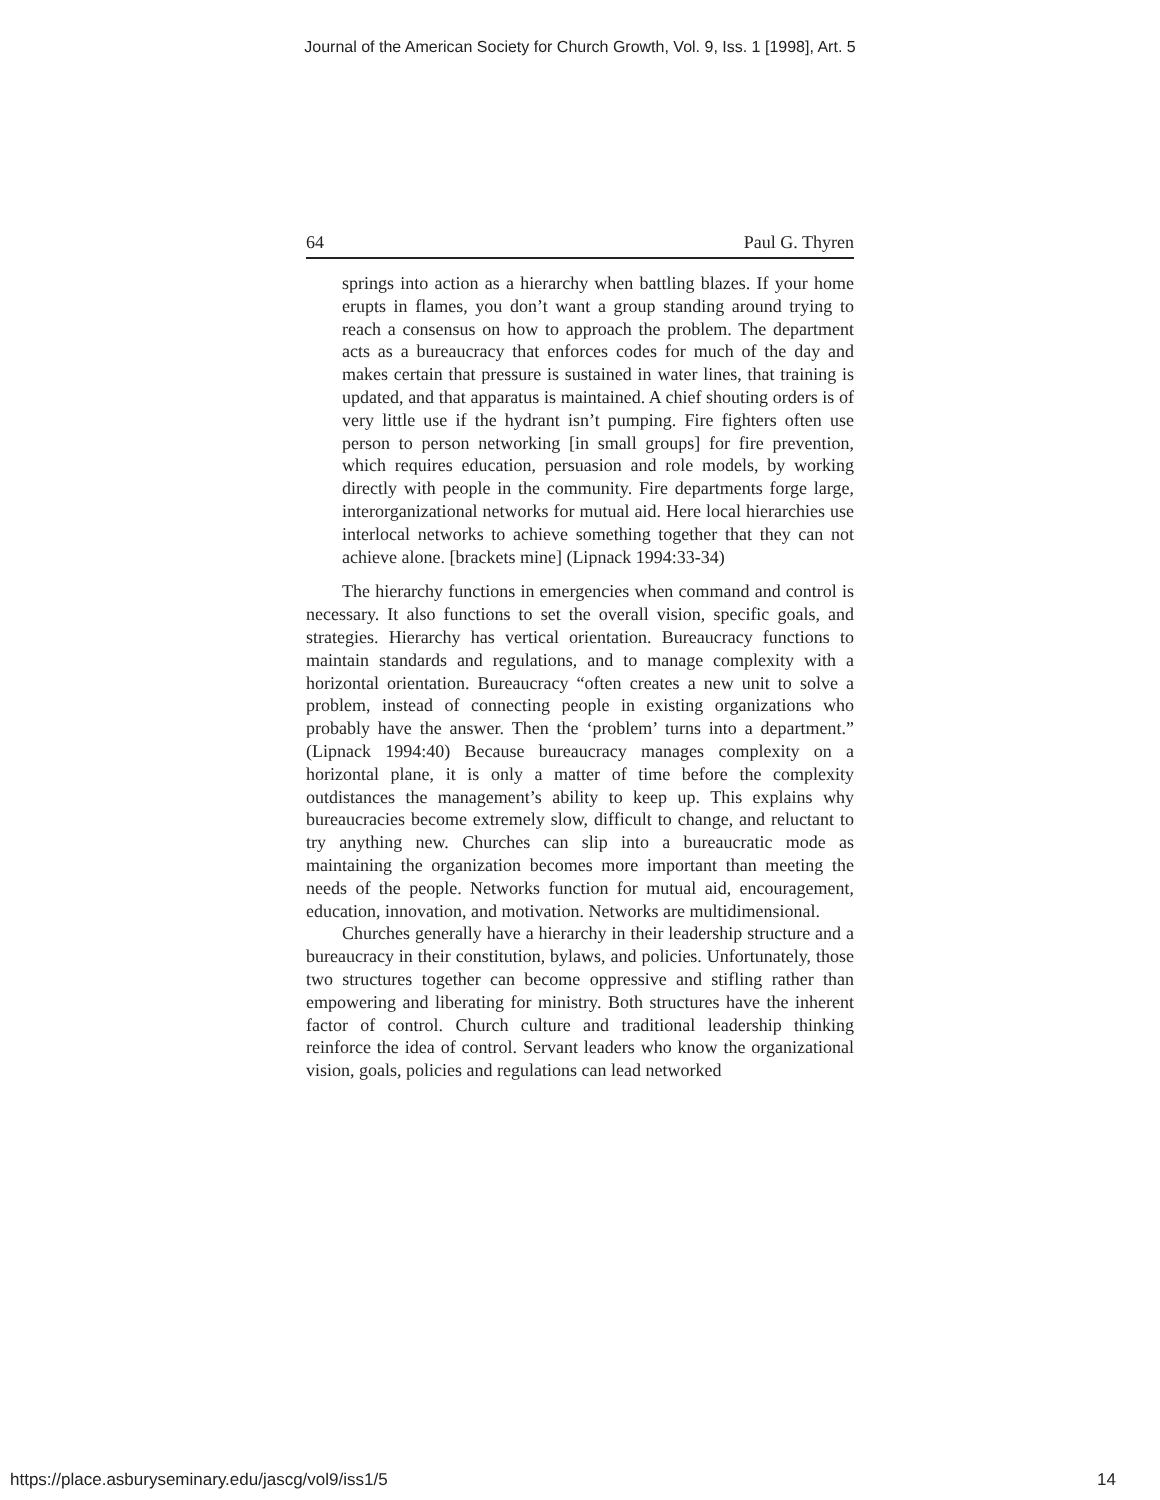Journal of the American Society for Church Growth, Vol. 9, Iss. 1 [1998], Art. 5
64 Paul G. Thyren
springs into action as a hierarchy when battling blazes. If your home erupts in flames, you don’t want a group standing around trying to reach a consensus on how to approach the problem. The department acts as a bureaucracy that enforces codes for much of the day and makes certain that pressure is sustained in water lines, that training is updated, and that apparatus is maintained. A chief shouting orders is of very little use if the hydrant isn’t pumping. Fire fighters often use person to person networking [in small groups] for fire prevention, which requires education, persuasion and role models, by working directly with people in the community. Fire departments forge large, interorganizational networks for mutual aid. Here local hierarchies use interlocal networks to achieve something together that they can not achieve alone. [brackets mine] (Lipnack 1994:33-34)
The hierarchy functions in emergencies when command and control is necessary. It also functions to set the overall vision, specific goals, and strategies. Hierarchy has vertical orientation. Bureaucracy functions to maintain standards and regulations, and to manage complexity with a horizontal orientation. Bureaucracy “often creates a new unit to solve a problem, instead of connecting people in existing organizations who probably have the answer. Then the ‘problem’ turns into a department.” (Lipnack 1994:40) Because bureaucracy manages complexity on a horizontal plane, it is only a matter of time before the complexity outdistances the management’s ability to keep up. This explains why bureaucracies become extremely slow, difficult to change, and reluctant to try anything new. Churches can slip into a bureaucratic mode as maintaining the organization becomes more important than meeting the needs of the people. Networks function for mutual aid, encouragement, education, innovation, and motivation. Networks are multidimensional.
Churches generally have a hierarchy in their leadership structure and a bureaucracy in their constitution, bylaws, and policies. Unfortunately, those two structures together can become oppressive and stifling rather than empowering and liberating for ministry. Both structures have the inherent factor of control. Church culture and traditional leadership thinking reinforce the idea of control. Servant leaders who know the organizational vision, goals, policies and regulations can lead networked
https://place.asburyseminary.edu/jascg/vol9/iss1/5 14